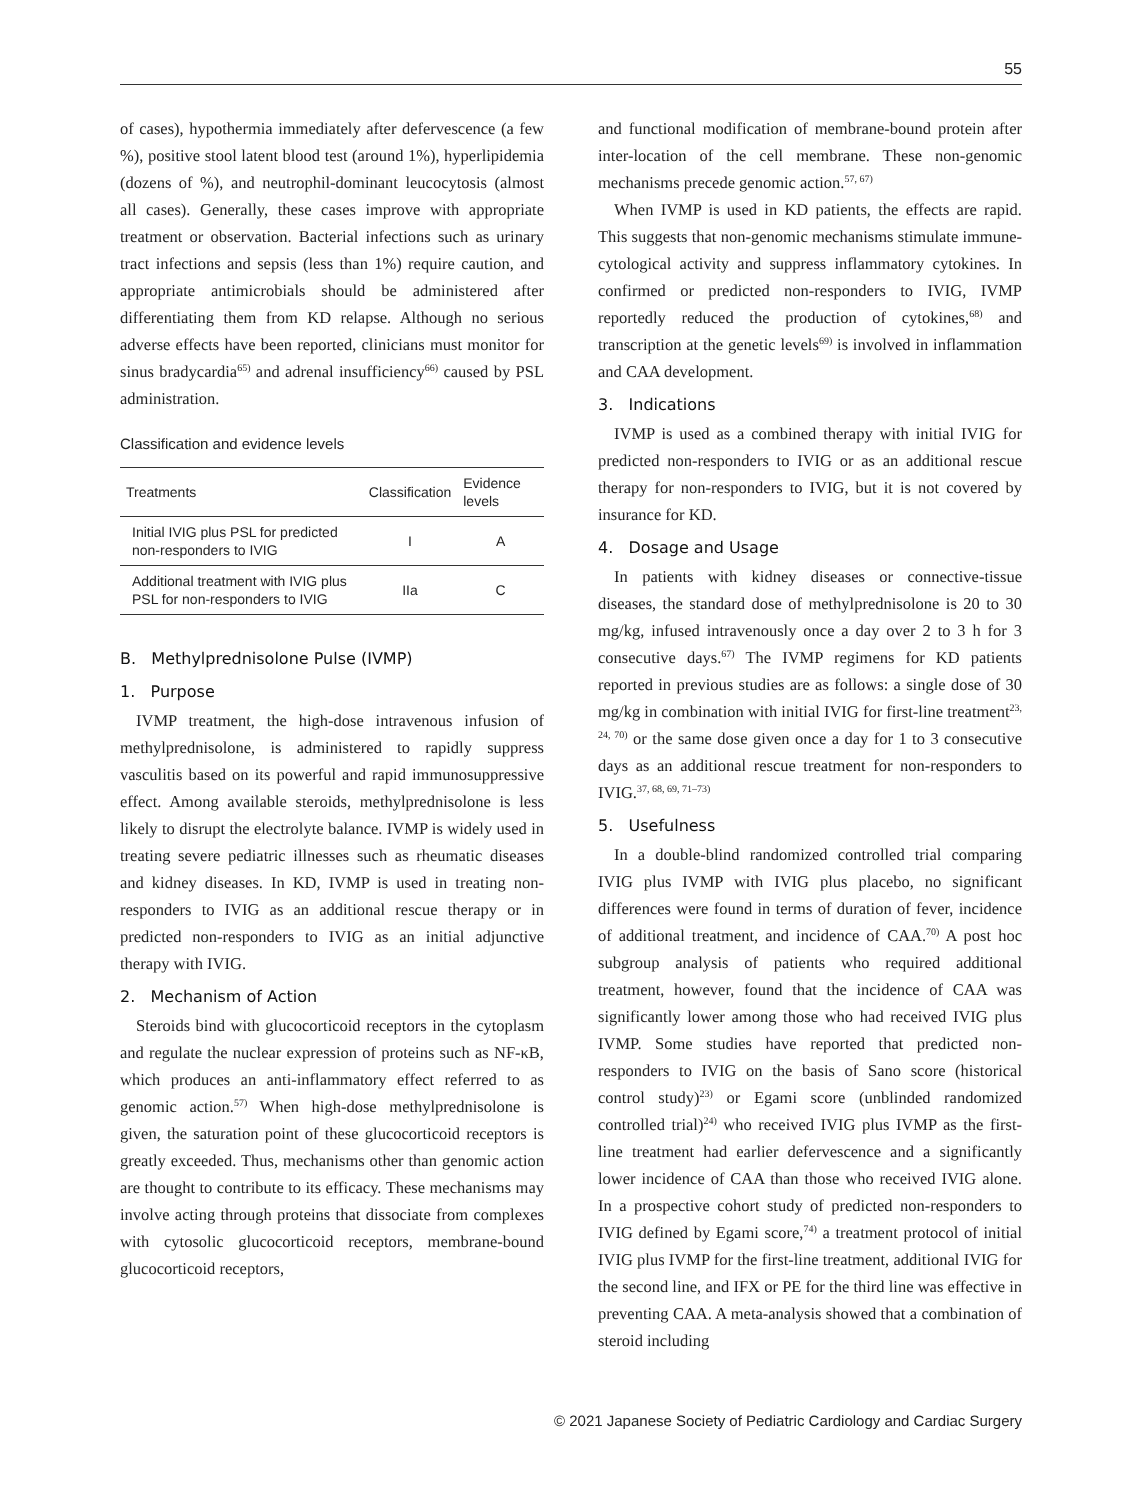55
of cases), hypothermia immediately after defervescence (a few %), positive stool latent blood test (around 1%), hyperlipidemia (dozens of %), and neutrophil-dominant leucocytosis (almost all cases). Generally, these cases improve with appropriate treatment or observation. Bacterial infections such as urinary tract infections and sepsis (less than 1%) require caution, and appropriate antimicrobials should be administered after differentiating them from KD relapse. Although no serious adverse effects have been reported, clinicians must monitor for sinus bradycardia<sup>65)</sup> and adrenal insufficiency<sup>66)</sup> caused by PSL administration.
Classification and evidence levels
| Treatments | Classification | Evidence levels |
| --- | --- | --- |
| Initial IVIG plus PSL for predicted non-responders to IVIG | I | A |
| Additional treatment with IVIG plus PSL for non-responders to IVIG | IIa | C |
B. Methylprednisolone Pulse (IVMP)
1. Purpose
IVMP treatment, the high-dose intravenous infusion of methylprednisolone, is administered to rapidly suppress vasculitis based on its powerful and rapid immunosuppressive effect. Among available steroids, methylprednisolone is less likely to disrupt the electrolyte balance. IVMP is widely used in treating severe pediatric illnesses such as rheumatic diseases and kidney diseases. In KD, IVMP is used in treating non-responders to IVIG as an additional rescue therapy or in predicted non-responders to IVIG as an initial adjunctive therapy with IVIG.
2. Mechanism of Action
Steroids bind with glucocorticoid receptors in the cytoplasm and regulate the nuclear expression of proteins such as NF-κB, which produces an anti-inflammatory effect referred to as genomic action.<sup>57)</sup> When high-dose methylprednisolone is given, the saturation point of these glucocorticoid receptors is greatly exceeded. Thus, mechanisms other than genomic action are thought to contribute to its efficacy. These mechanisms may involve acting through proteins that dissociate from complexes with cytosolic glucocorticoid receptors, membrane-bound glucocorticoid receptors,
and functional modification of membrane-bound protein after inter-location of the cell membrane. These non-genomic mechanisms precede genomic action.<sup>57, 67)</sup>
When IVMP is used in KD patients, the effects are rapid. This suggests that non-genomic mechanisms stimulate immune-cytological activity and suppress inflammatory cytokines. In confirmed or predicted non-responders to IVIG, IVMP reportedly reduced the production of cytokines,<sup>68)</sup> and transcription at the genetic levels<sup>69)</sup> is involved in inflammation and CAA development.
3. Indications
IVMP is used as a combined therapy with initial IVIG for predicted non-responders to IVIG or as an additional rescue therapy for non-responders to IVIG, but it is not covered by insurance for KD.
4. Dosage and Usage
In patients with kidney diseases or connective-tissue diseases, the standard dose of methylprednisolone is 20 to 30 mg/kg, infused intravenously once a day over 2 to 3 h for 3 consecutive days.<sup>67)</sup> The IVMP regimens for KD patients reported in previous studies are as follows: a single dose of 30 mg/kg in combination with initial IVIG for first-line treatment<sup>23, 24, 70)</sup> or the same dose given once a day for 1 to 3 consecutive days as an additional rescue treatment for non-responders to IVIG.<sup>37, 68, 69, 71–73)</sup>
5. Usefulness
In a double-blind randomized controlled trial comparing IVIG plus IVMP with IVIG plus placebo, no significant differences were found in terms of duration of fever, incidence of additional treatment, and incidence of CAA.<sup>70)</sup> A post hoc subgroup analysis of patients who required additional treatment, however, found that the incidence of CAA was significantly lower among those who had received IVIG plus IVMP. Some studies have reported that predicted non-responders to IVIG on the basis of Sano score (historical control study)<sup>23)</sup> or Egami score (unblinded randomized controlled trial)<sup>24)</sup> who received IVIG plus IVMP as the first-line treatment had earlier defervescence and a significantly lower incidence of CAA than those who received IVIG alone. In a prospective cohort study of predicted non-responders to IVIG defined by Egami score,<sup>74)</sup> a treatment protocol of initial IVIG plus IVMP for the first-line treatment, additional IVIG for the second line, and IFX or PE for the third line was effective in preventing CAA. A meta-analysis showed that a combination of steroid including
© 2021 Japanese Society of Pediatric Cardiology and Cardiac Surgery